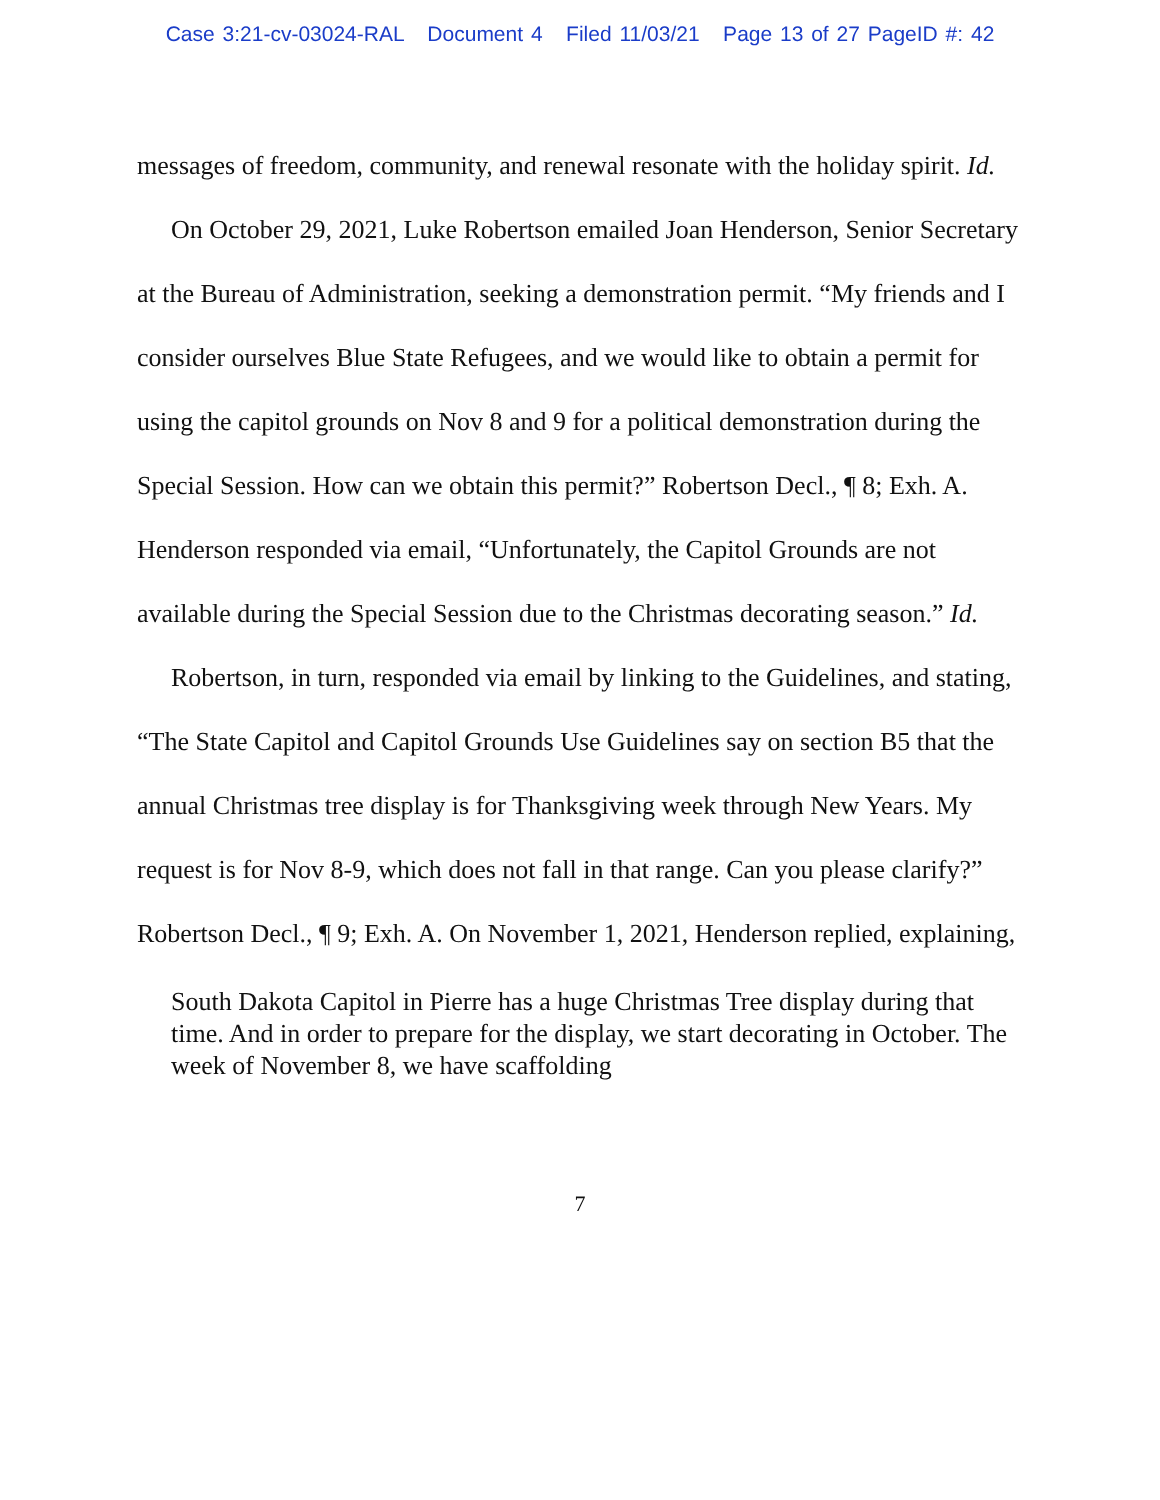Case 3:21-cv-03024-RAL Document 4 Filed 11/03/21 Page 13 of 27 PageID #: 42
messages of freedom, community, and renewal resonate with the holiday spirit. Id.
On October 29, 2021, Luke Robertson emailed Joan Henderson, Senior Secretary at the Bureau of Administration, seeking a demonstration permit. “My friends and I consider ourselves Blue State Refugees, and we would like to obtain a permit for using the capitol grounds on Nov 8 and 9 for a political demonstration during the Special Session. How can we obtain this permit?” Robertson Decl., ¶ 8; Exh. A. Henderson responded via email, “Unfortunately, the Capitol Grounds are not available during the Special Session due to the Christmas decorating season.” Id.
Robertson, in turn, responded via email by linking to the Guidelines, and stating, “The State Capitol and Capitol Grounds Use Guidelines say on section B5 that the annual Christmas tree display is for Thanksgiving week through New Years. My request is for Nov 8-9, which does not fall in that range. Can you please clarify?” Robertson Decl., ¶ 9; Exh. A. On November 1, 2021, Henderson replied, explaining,
South Dakota Capitol in Pierre has a huge Christmas Tree display during that time. And in order to prepare for the display, we start decorating in October. The week of November 8, we have scaffolding
7